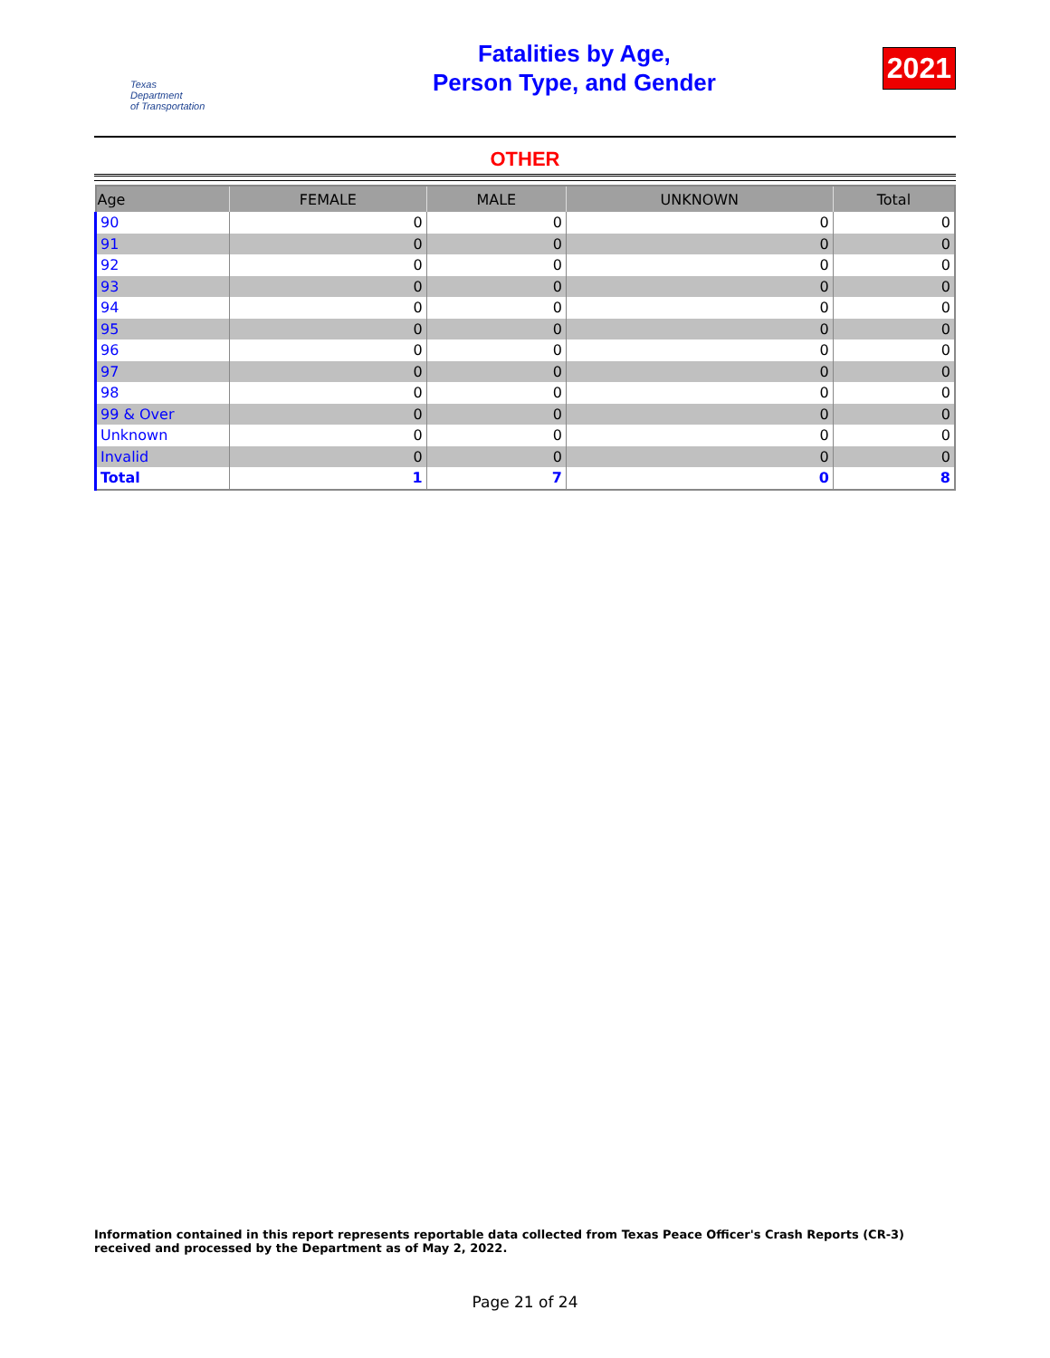Texas
Department
of Transportation
Fatalities by Age,
Person Type, and Gender
2021
OTHER
| Age | FEMALE | MALE | UNKNOWN | Total |
| --- | --- | --- | --- | --- |
| 90 | 0 | 0 | 0 | 0 |
| 91 | 0 | 0 | 0 | 0 |
| 92 | 0 | 0 | 0 | 0 |
| 93 | 0 | 0 | 0 | 0 |
| 94 | 0 | 0 | 0 | 0 |
| 95 | 0 | 0 | 0 | 0 |
| 96 | 0 | 0 | 0 | 0 |
| 97 | 0 | 0 | 0 | 0 |
| 98 | 0 | 0 | 0 | 0 |
| 99 & Over | 0 | 0 | 0 | 0 |
| Unknown | 0 | 0 | 0 | 0 |
| Invalid | 0 | 0 | 0 | 0 |
| Total | 1 | 7 | 0 | 8 |
Information contained in this report represents reportable data collected from Texas Peace Officer's Crash Reports (CR-3) received and processed by the Department as of May 2, 2022.
Page 21 of 24